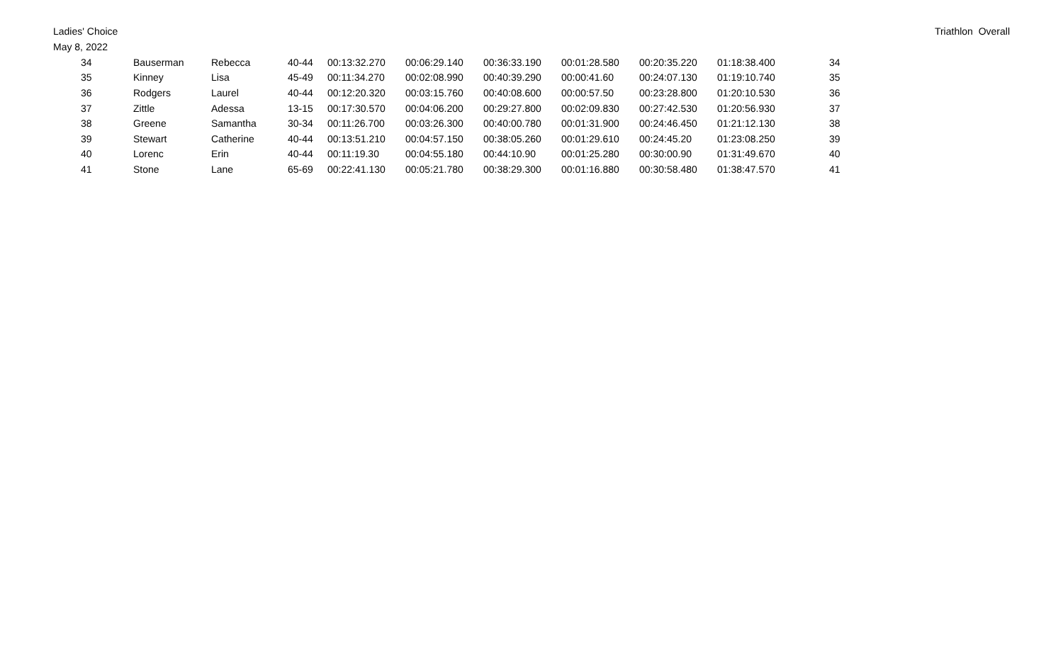Ladies' Choice
May 8, 2022
Triathlon Overall
| 34 | Bauserman | Rebecca | 40-44 | 00:13:32.270 | 00:06:29.140 | 00:36:33.190 | 00:01:28.580 | 00:20:35.220 | 01:18:38.400 | 34 |
| 35 | Kinney | Lisa | 45-49 | 00:11:34.270 | 00:02:08.990 | 00:40:39.290 | 00:00:41.60 | 00:24:07.130 | 01:19:10.740 | 35 |
| 36 | Rodgers | Laurel | 40-44 | 00:12:20.320 | 00:03:15.760 | 00:40:08.600 | 00:00:57.50 | 00:23:28.800 | 01:20:10.530 | 36 |
| 37 | Zittle | Adessa | 13-15 | 00:17:30.570 | 00:04:06.200 | 00:29:27.800 | 00:02:09.830 | 00:27:42.530 | 01:20:56.930 | 37 |
| 38 | Greene | Samantha | 30-34 | 00:11:26.700 | 00:03:26.300 | 00:40:00.780 | 00:01:31.900 | 00:24:46.450 | 01:21:12.130 | 38 |
| 39 | Stewart | Catherine | 40-44 | 00:13:51.210 | 00:04:57.150 | 00:38:05.260 | 00:01:29.610 | 00:24:45.20 | 01:23:08.250 | 39 |
| 40 | Lorenc | Erin | 40-44 | 00:11:19.30 | 00:04:55.180 | 00:44:10.90 | 00:01:25.280 | 00:30:00.90 | 01:31:49.670 | 40 |
| 41 | Stone | Lane | 65-69 | 00:22:41.130 | 00:05:21.780 | 00:38:29.300 | 00:01:16.880 | 00:30:58.480 | 01:38:47.570 | 41 |